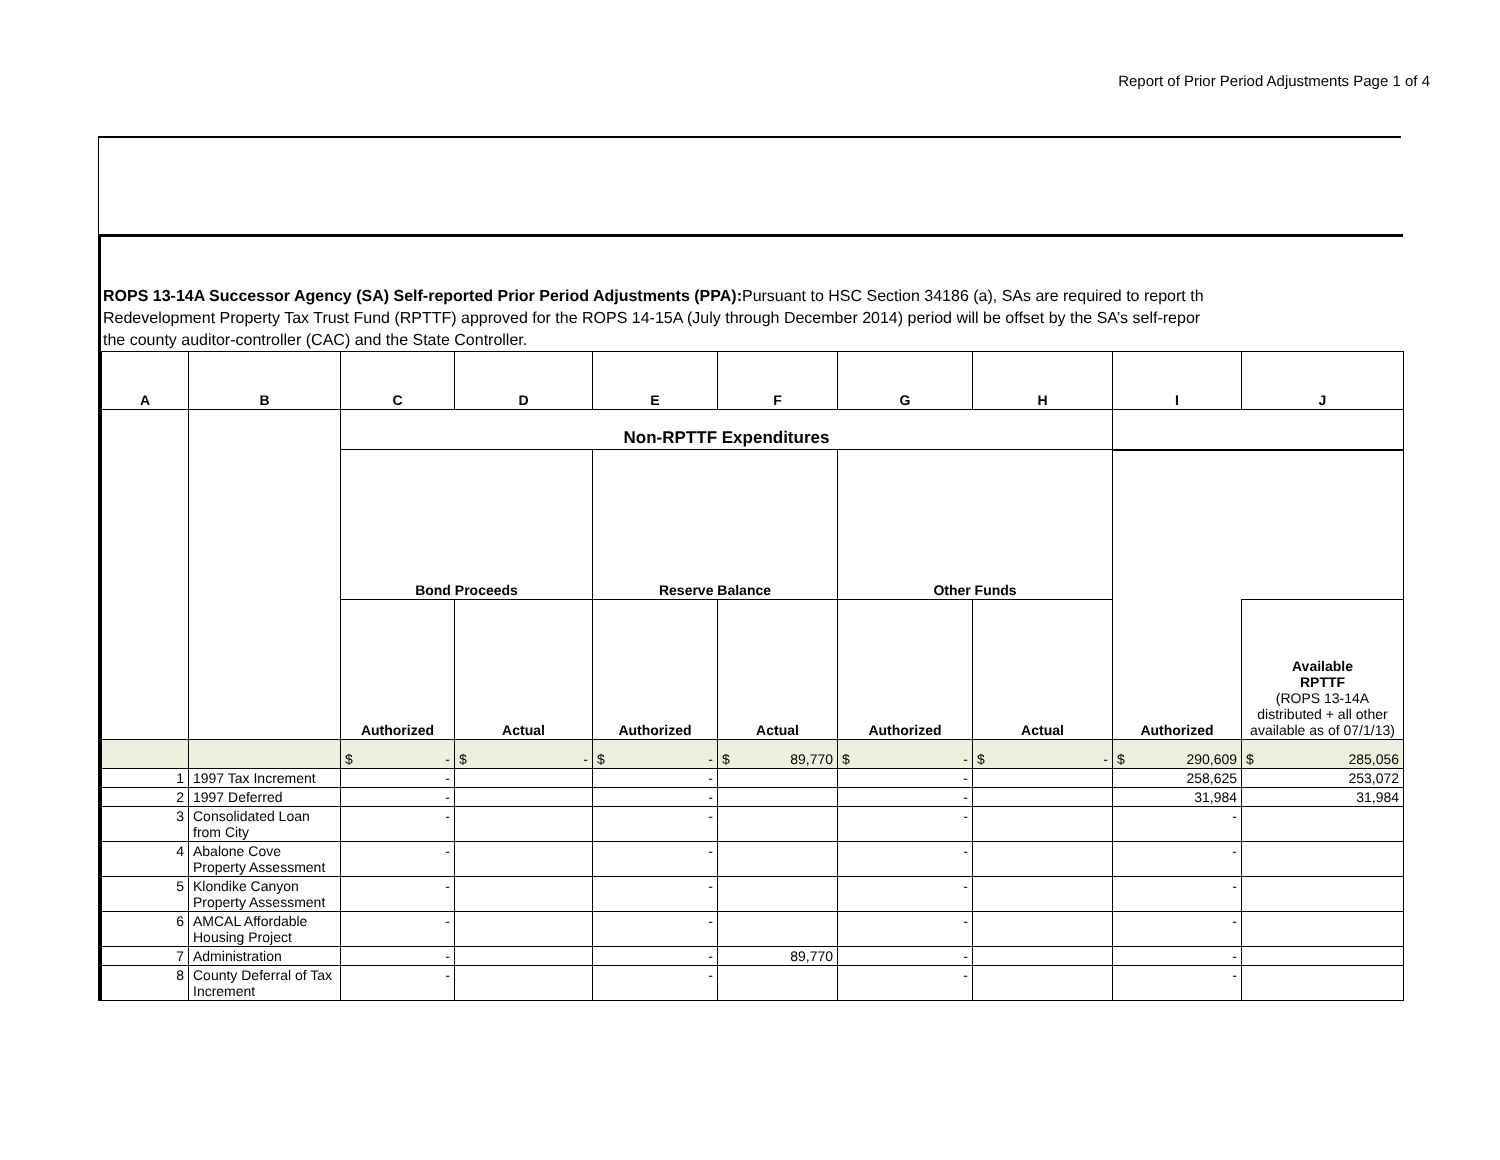Report of Prior Period Adjustments Page 1 of 4
ROPS 13-14A Successor Agency (SA) Self-reported Prior Period Adjustments (PPA): Pursuant to HSC Section 34186 (a), SAs are required to report th
Redevelopment Property Tax Trust Fund (RPTTF) approved for the ROPS 14-15A (July through December 2014) period will be offset by the SA’s self-repor
the county auditor-controller (CAC) and the State Controller.
| A | B | C | D | E | F | G | H | I | J |
| --- | --- | --- | --- | --- | --- | --- | --- | --- | --- |
| | | Non-RPTTF Expenditures | | | | | | | |
| | | Bond Proceeds | | Reserve Balance | | Other Funds | | | |
| | | Authorized | Actual | Authorized | Actual | Authorized | Actual | Authorized | Available RPTTF (ROPS 13-14A distributed + all other available as of 07/1/13) |
| | | $ - | $ - | $ - | $ 89,770 | $ - | $ - | $ 290,609 | $ 285,056 |
| 1 | 1997 Tax Increment | - | | - | | - | | 258,625 | 253,072 |
| 2 | 1997 Deferred | - | | - | | - | | 31,984 | 31,984 |
| 3 | Consolidated Loan from City | - | | - | | - | | - | |
| 4 | Abalone Cove Property Assessment | - | | - | | - | | - | |
| 5 | Klondike Canyon Property Assessment | - | | - | | - | | - | |
| 6 | AMCAL Affordable Housing Project | - | | - | | - | | - | |
| 7 | Administration | - | | - | 89,770 | - | | - | |
| 8 | County Deferral of Tax Increment | - | | - | | - | | - | |